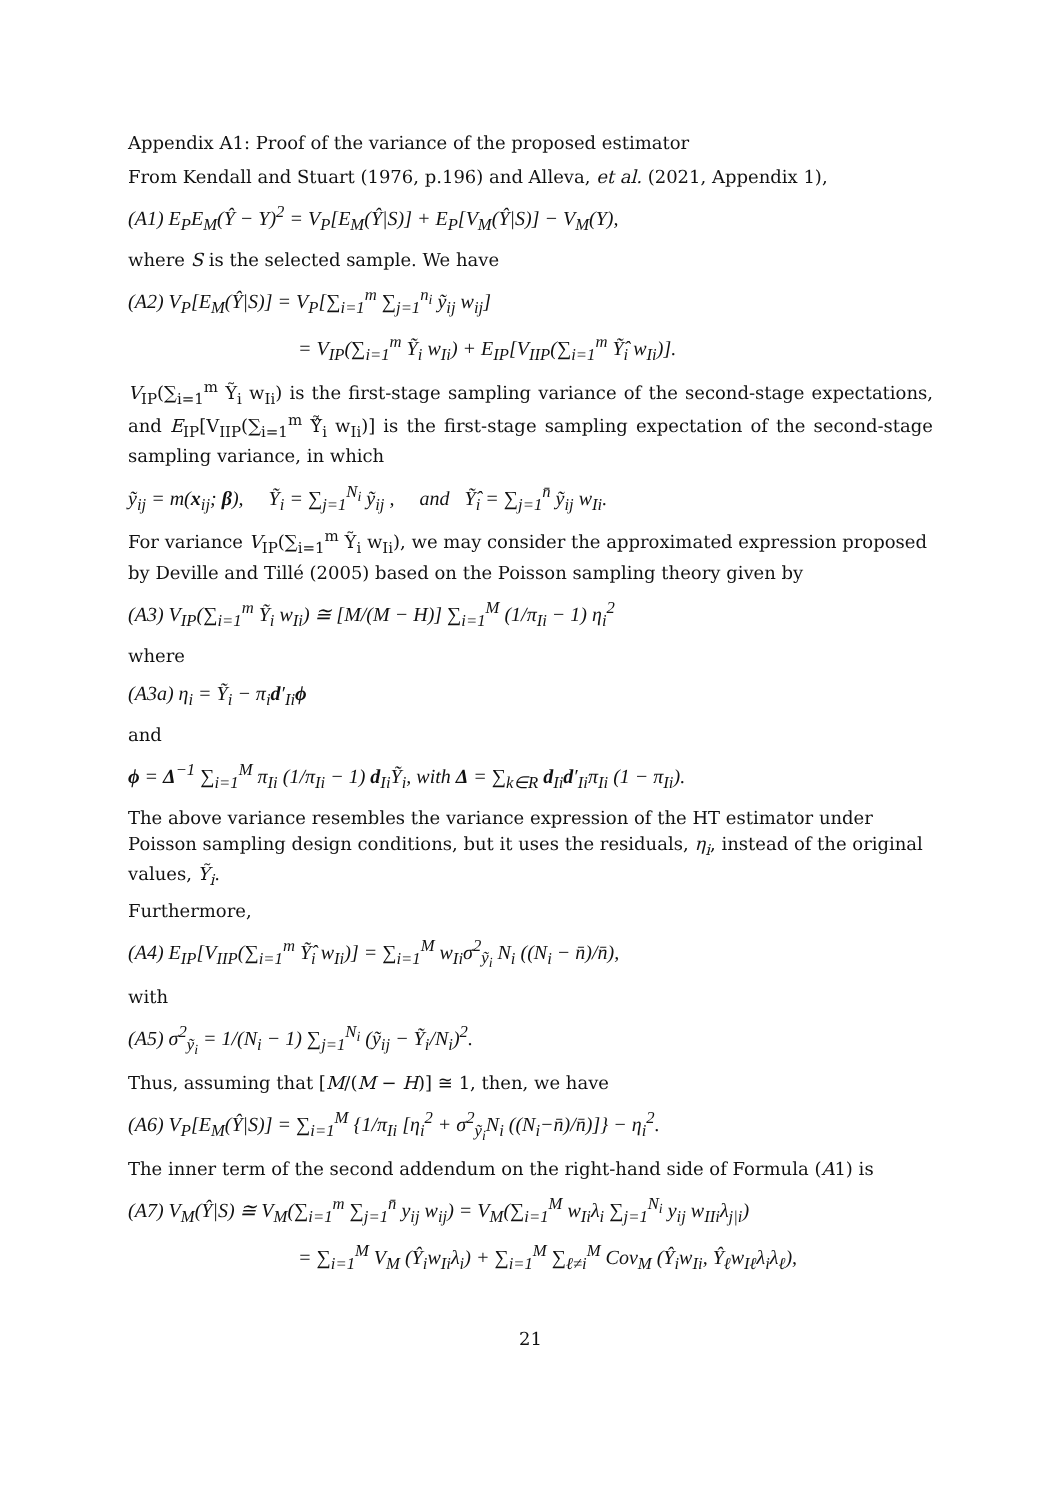Appendix A1: Proof of the variance of the proposed estimator
From Kendall and Stuart (1976, p.196) and Alleva, et al. (2021, Appendix 1),
(A1) E<sub>P</sub>E<sub>M</sub>(Ŷ − Y)<sup>2</sup> = V<sub>P</sub>[E<sub>M</sub>(Ŷ|S)] + E<sub>P</sub>[V<sub>M</sub>(Ŷ|S)] − V<sub>M</sub>(Y),
where S is the selected sample. We have
(A2) V<sub>P</sub>[E<sub>M</sub>(Ŷ|S)] = V<sub>P</sub>[∑<sub>i=1</sub><sup>m</sup> ∑<sub>j=1</sub><sup>n<sub>i</sub></sup> ỹ<sub>ij</sub> w<sub>ij</sub>]
= V<sub>IP</sub>(∑<sub>i=1</sub><sup>m</sup> Ỹ<sub>i</sub> w<sub>Ii</sub>) + E<sub>IP</sub>[V<sub>IIP</sub>(∑<sub>i=1</sub><sup>m</sup> Ỹ̂<sub>i</sub> w<sub>Ii</sub>)].
V<sub>IP</sub>(∑<sub>i=1</sub><sup>m</sup> Ỹ<sub>i</sub> w<sub>Ii</sub>) is the first-stage sampling variance of the second-stage expectations, and E<sub>IP</sub>[V<sub>IIP</sub>(∑<sub>i=1</sub><sup>m</sup> Ỹ̂<sub>i</sub> w<sub>Ii</sub>)] is the first-stage sampling expectation of the second-stage sampling variance, in which
ỹ<sub>ij</sub> = m(x<sub>ij</sub>; β), Ỹ<sub>i</sub> = ∑<sub>j=1</sub><sup>N<sub>i</sub></sup> ỹ<sub>ij</sub> , and Ỹ̂<sub>i</sub> = ∑<sub>j=1</sub><sup>n̄</sup> ỹ<sub>ij</sub> w<sub>Ii</sub>.
For variance V<sub>IP</sub>(∑<sub>i=1</sub><sup>m</sup> Ỹ<sub>i</sub> w<sub>Ii</sub>), we may consider the approximated expression proposed by Deville and Tillé (2005) based on the Poisson sampling theory given by
(A3) V<sub>IP</sub>(∑<sub>i=1</sub><sup>m</sup> Ỹ<sub>i</sub> w<sub>Ii</sub>) ≅ [M/(M − H)] ∑<sub>i=1</sub><sup>M</sup> (1/π<sub>Ii</sub> − 1) η<sub>i</sub><sup>2</sup>
where
(A3a) η<sub>i</sub> = Ỹ<sub>i</sub> − π<sub>i</sub>d′<sub>Ii</sub>ϕ
and
ϕ = Δ<sup>−1</sup> ∑<sub>i=1</sub><sup>M</sup> π<sub>Ii</sub> (1/π<sub>Ii</sub> − 1) d<sub>Ii</sub>Ỹ<sub>i</sub>, with Δ = ∑<sub>k∈R</sub> d<sub>Ii</sub>d′<sub>Ii</sub>π<sub>Ii</sub> (1 − π<sub>Ii</sub>).
The above variance resembles the variance expression of the HT estimator under Poisson sampling design conditions, but it uses the residuals, η<sub>i</sub>, instead of the original values, Ỹ<sub>i</sub>.
Furthermore,
(A4) E<sub>IP</sub>[V<sub>IIP</sub>(∑<sub>i=1</sub><sup>m</sup> Ỹ̂<sub>i</sub> w<sub>Ii</sub>)] = ∑<sub>i=1</sub><sup>M</sup> w<sub>Ii</sub>σ<sup>2</sup><sub>ỹ<sub>i</sub></sub> N<sub>i</sub> ((N<sub>i</sub> − n̄)/n̄),
with
(A5) σ<sup>2</sup><sub>ỹ<sub>i</sub></sub> = 1/(N<sub>i</sub> − 1) ∑<sub>j=1</sub><sup>N<sub>i</sub></sup> (ỹ<sub>ij</sub> − Ỹ<sub>i</sub>/N<sub>i</sub>)<sup>2</sup>.
Thus, assuming that [M/(M − H)] ≅ 1, then, we have
(A6) V<sub>P</sub>[E<sub>M</sub>(Ŷ|S)] = ∑<sub>i=1</sub><sup>M</sup> {1/π<sub>Ii</sub> [η<sub>i</sub><sup>2</sup> + σ<sup>2</sup><sub>ỹ<sub>i</sub></sub>N<sub>i</sub> ((N<sub>i</sub>−n̄)/n̄)]} − η<sub>i</sub><sup>2</sup>.
The inner term of the second addendum on the right-hand side of Formula (A1) is
(A7) V<sub>M</sub>(Ŷ|S) ≅ V<sub>M</sub>(∑<sub>i=1</sub><sup>m</sup> ∑<sub>j=1</sub><sup>n̄</sup> y<sub>ij</sub> w<sub>ij</sub>) = V<sub>M</sub>(∑<sub>i=1</sub><sup>M</sup> w<sub>Ii</sub>λ<sub>i</sub> ∑<sub>j=1</sub><sup>N<sub>i</sub></sup> y<sub>ij</sub> w<sub>IIi</sub>λ<sub>j|i</sub>)
= ∑<sub>i=1</sub><sup>M</sup> V<sub>M</sub> (Ŷ<sub>i</sub>w<sub>Ii</sub>λ<sub>i</sub>) + ∑<sub>i=1</sub><sup>M</sup> ∑<sub>ℓ≠i</sub><sup>M</sup> Cov<sub>M</sub> (Ŷ<sub>i</sub>w<sub>Ii</sub>, Ŷ<sub>ℓ</sub>w<sub>Iℓ</sub>λ<sub>i</sub>λ<sub>ℓ</sub>),
21